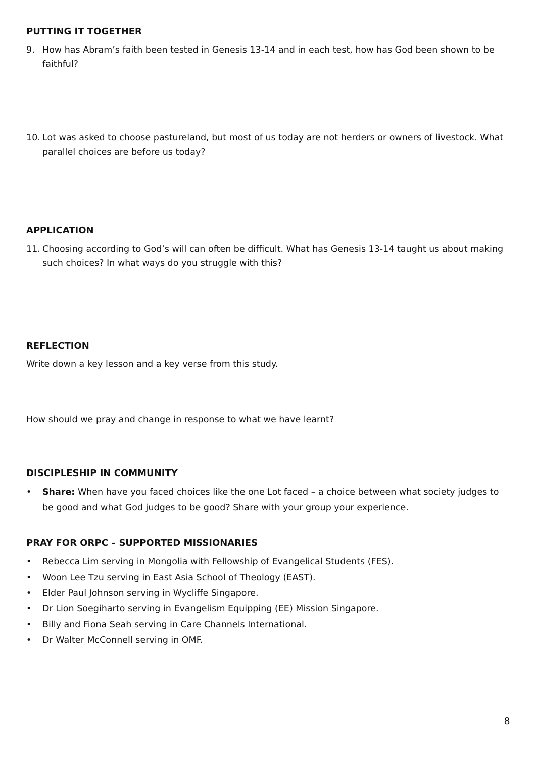PUTTING IT TOGETHER
9. How has Abram’s faith been tested in Genesis 13-14 and in each test, how has God been shown to be faithful?
10. Lot was asked to choose pastureland, but most of us today are not herders or owners of livestock. What parallel choices are before us today?
APPLICATION
11. Choosing according to God’s will can often be difficult. What has Genesis 13-14 taught us about making such choices? In what ways do you struggle with this?
REFLECTION
Write down a key lesson and a key verse from this study.
How should we pray and change in response to what we have learnt?
DISCIPLESHIP IN COMMUNITY
• Share: When have you faced choices like the one Lot faced – a choice between what society judges to be good and what God judges to be good? Share with your group your experience.
PRAY FOR ORPC – SUPPORTED MISSIONARIES
• Rebecca Lim serving in Mongolia with Fellowship of Evangelical Students (FES).
• Woon Lee Tzu serving in East Asia School of Theology (EAST).
• Elder Paul Johnson serving in Wycliffe Singapore.
• Dr Lion Soegiharto serving in Evangelism Equipping (EE) Mission Singapore.
• Billy and Fiona Seah serving in Care Channels International.
• Dr Walter McConnell serving in OMF.
8